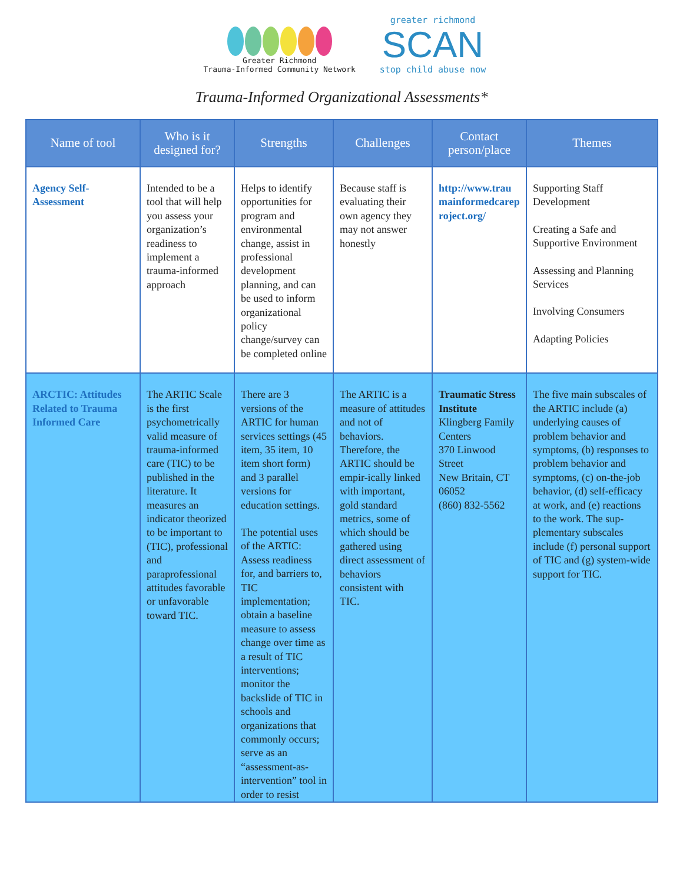Greater Richmond
Trauma-Informed Community Network
greater richmond
SCAN
stop child abuse now
Trauma-Informed Organizational Assessments*
| Name of tool | Who is it designed for? | Strengths | Challenges | Contact person/place | Themes |
| --- | --- | --- | --- | --- | --- |
| Agency Self-Assessment | Intended to be a tool that will help you assess your organization’s readiness to implement a trauma-informed approach | Helps to identify opportunities for program and environmental change, assist in professional development planning, and can be used to inform organizational policy change/survey can be completed online | Because staff is evaluating their own agency they may not answer honestly | http://www.traumainformedcareproject.org/ | Supporting Staff Development Creating a Safe and Supportive Environment Assessing and Planning Services Involving Consumers Adapting Policies |
| ARCTIC: Attitudes Related to Trauma Informed Care | The ARTIC Scale is the first psychometrically valid measure of trauma-informed care (TIC) to be published in the literature. It measures an indicator theorized to be important to (TIC), professional and paraprofessional attitudes favorable or unfavorable toward TIC. | There are 3 versions of the ARTIC for human services settings (45 item, 35 item, 10 item short form) and 3 parallel versions for education settings. The potential uses of the ARTIC: Assess readiness for, and barriers to, TIC implementation; obtain a baseline measure to assess change over time as a result of TIC interventions; monitor the backslide of TIC in schools and organizations that commonly occurs; serve as an “assessment-as-intervention” tool in order to resist | The ARTIC is a measure of attitudes and not of behaviors. Therefore, the ARTIC should be empir-ically linked with important, gold standard metrics, some of which should be gathered using direct assessment of behaviors consistent with TIC. | Traumatic Stress Institute Klingberg Family Centers 370 Linwood Street New Britain, CT 06052 (860) 832-5562 | The five main subscales of the ARTIC include (a) underlying causes of problem behavior and symptoms, (b) responses to problem behavior and symptoms, (c) on-the-job behavior, (d) self-efficacy at work, and (e) reactions to the work. The sup-plementary subscales include (f) personal support of TIC and (g) system-wide support for TIC. |